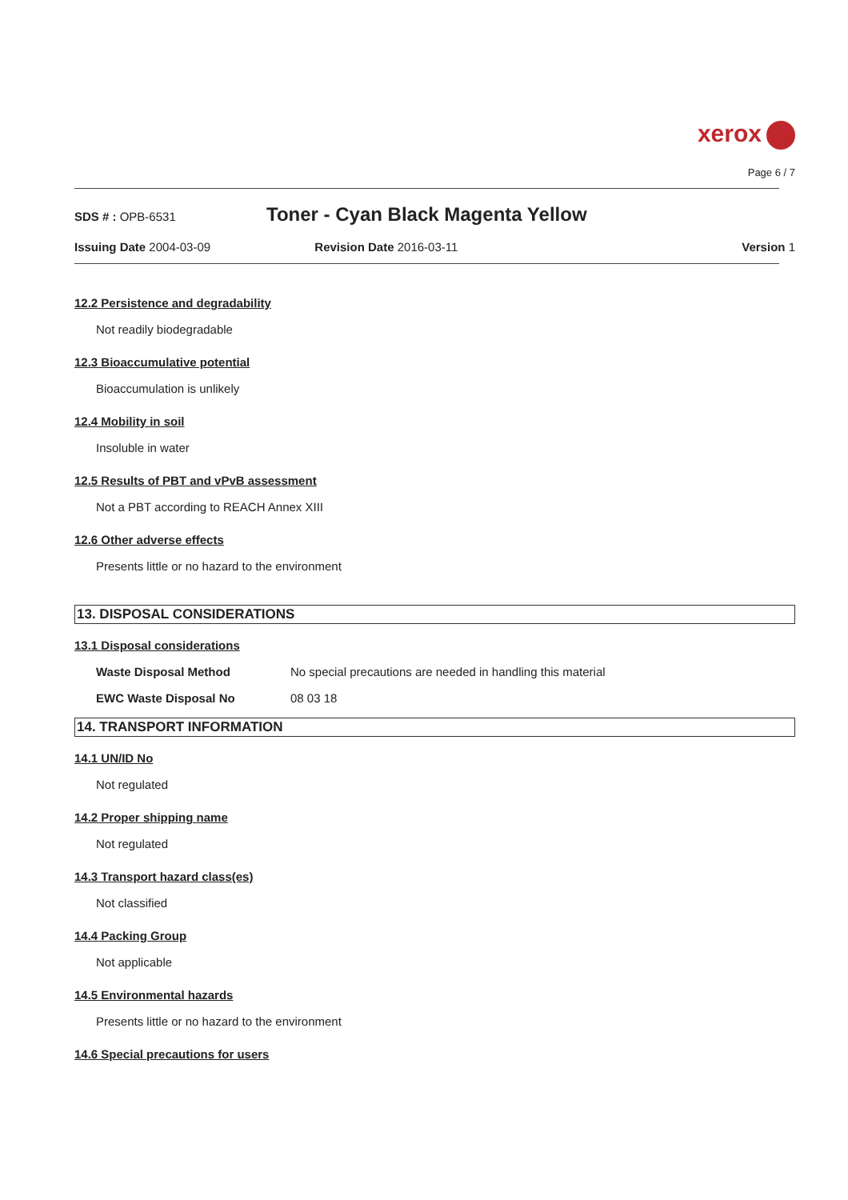xerox
Page 6 / 7
SDS # : OPB-6531
Toner - Cyan Black Magenta Yellow
Issuing Date 2004-03-09 Revision Date 2016-03-11 Version 1
12.2 Persistence and degradability
Not readily biodegradable
12.3 Bioaccumulative potential
Bioaccumulation is unlikely
12.4 Mobility in soil
Insoluble in water
12.5 Results of PBT and vPvB assessment
Not a PBT according to REACH Annex XIII
12.6 Other adverse effects
Presents little or no hazard to the environment
13. DISPOSAL CONSIDERATIONS
13.1 Disposal considerations
Waste Disposal Method No special precautions are needed in handling this material
EWC Waste Disposal No 08 03 18
14. TRANSPORT INFORMATION
14.1 UN/ID No
Not regulated
14.2 Proper shipping name
Not regulated
14.3 Transport hazard class(es)
Not classified
14.4 Packing Group
Not applicable
14.5 Environmental hazards
Presents little or no hazard to the environment
14.6 Special precautions for users